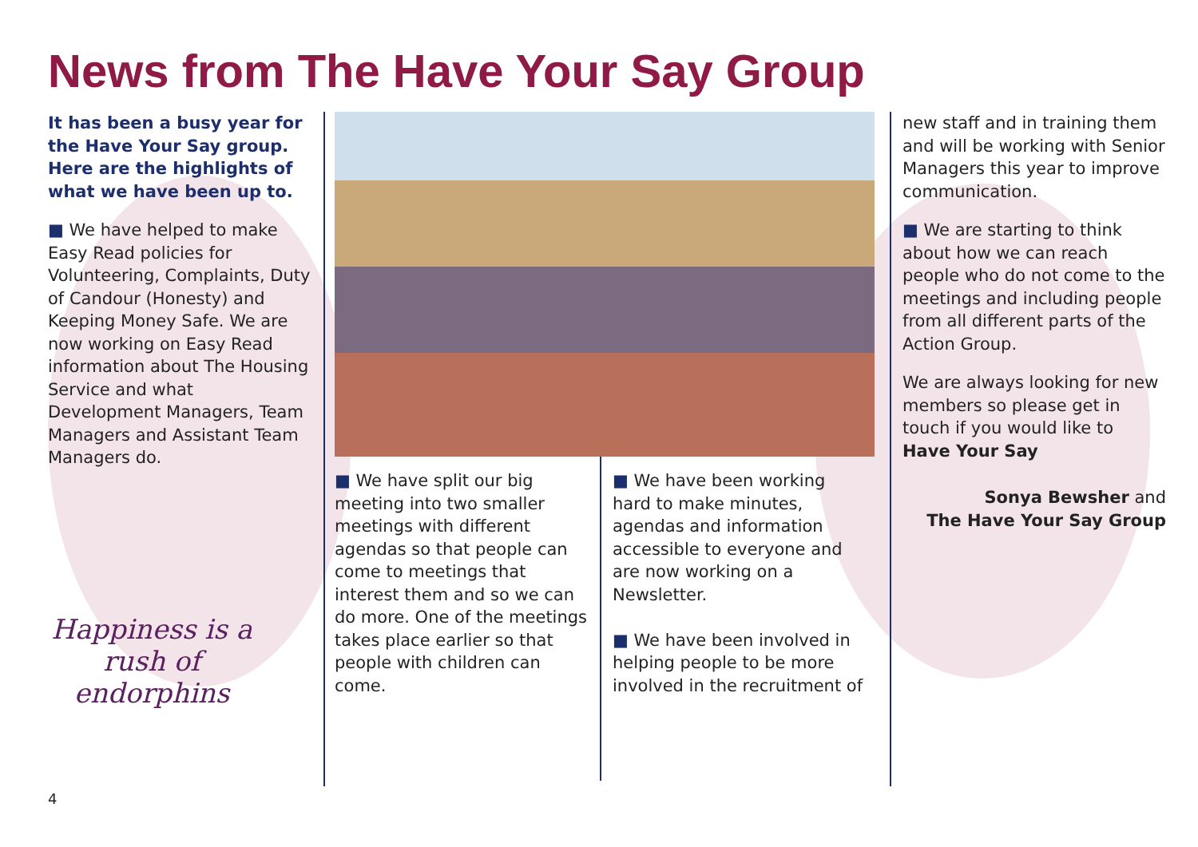News from The Have Your Say Group
It has been a busy year for the Have Your Say group. Here are the highlights of what we have been up to.
■ We have helped to make Easy Read policies for Volunteering, Complaints, Duty of Candour (Honesty) and Keeping Money Safe. We are now working on Easy Read information about The Housing Service and what Development Managers, Team Managers and Assistant Team Managers do.
Happiness is a rush of endorphins
■ We have split our big meeting into two smaller meetings with different agendas so that people can come to meetings that interest them and so we can do more. One of the meetings takes place earlier so that people with children can come.
■ We have been working hard to make minutes, agendas and information accessible to everyone and are now working on a Newsletter.
■ We have been involved in helping people to be more involved in the recruitment of
new staff and in training them and will be working with Senior Managers this year to improve communication.
■ We are starting to think about how we can reach people who do not come to the meetings and including people from all different parts of the Action Group.
We are always looking for new members so please get in touch if you would like to Have Your Say
Sonya Bewsher and
The Have Your Say Group
4